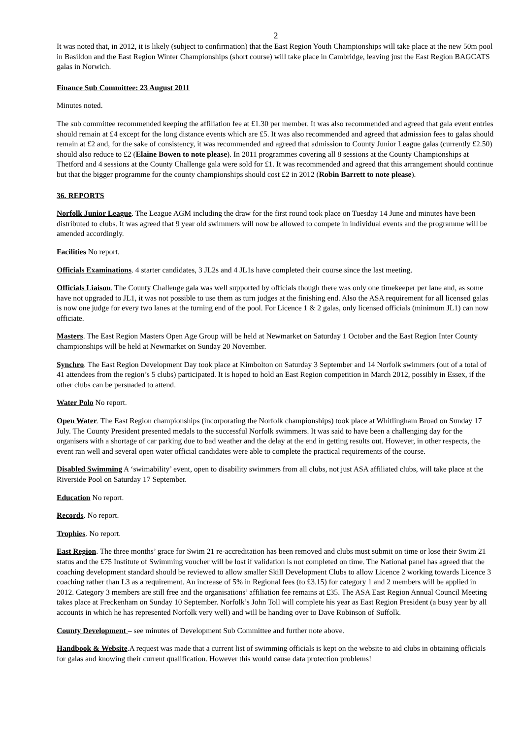2
It was noted that, in 2012, it is likely (subject to confirmation) that the East Region Youth Championships will take place at the new 50m pool in Basildon and the East Region Winter Championships (short course) will take place in Cambridge, leaving just the East Region BAGCATS galas in Norwich.
Finance Sub Committee: 23 August 2011
Minutes noted.
The sub committee recommended keeping the affiliation fee at £1.30 per member. It was also recommended and agreed that gala event entries should remain at £4 except for the long distance events which are £5. It was also recommended and agreed that admission fees to galas should remain at £2 and, for the sake of consistency, it was recommended and agreed that admission to County Junior League galas (currently £2.50) should also reduce to £2 (Elaine Bowen to note please). In 2011 programmes covering all 8 sessions at the County Championships at Thetford and 4 sessions at the County Challenge gala were sold for £1. It was recommended and agreed that this arrangement should continue but that the bigger programme for the county championships should cost £2 in 2012 (Robin Barrett to note please).
36. REPORTS
Norfolk Junior League. The League AGM including the draw for the first round took place on Tuesday 14 June and minutes have been distributed to clubs. It was agreed that 9 year old swimmers will now be allowed to compete in individual events and the programme will be amended accordingly.
Facilities No report.
Officials Examinations. 4 starter candidates, 3 JL2s and 4 JL1s have completed their course since the last meeting.
Officials Liaison. The County Challenge gala was well supported by officials though there was only one timekeeper per lane and, as some have not upgraded to JL1, it was not possible to use them as turn judges at the finishing end. Also the ASA requirement for all licensed galas is now one judge for every two lanes at the turning end of the pool. For Licence 1 & 2 galas, only licensed officials (minimum JL1) can now officiate.
Masters. The East Region Masters Open Age Group will be held at Newmarket on Saturday 1 October and the East Region Inter County championships will be held at Newmarket on Sunday 20 November.
Synchro. The East Region Development Day took place at Kimbolton on Saturday 3 September and 14 Norfolk swimmers (out of a total of 41 attendees from the region’s 5 clubs) participated. It is hoped to hold an East Region competition in March 2012, possibly in Essex, if the other clubs can be persuaded to attend.
Water Polo No report.
Open Water. The East Region championships (incorporating the Norfolk championships) took place at Whitlingham Broad on Sunday 17 July. The County President presented medals to the successful Norfolk swimmers. It was said to have been a challenging day for the organisers with a shortage of car parking due to bad weather and the delay at the end in getting results out. However, in other respects, the event ran well and several open water official candidates were able to complete the practical requirements of the course.
Disabled Swimming A ‘swimability’ event, open to disability swimmers from all clubs, not just ASA affiliated clubs, will take place at the Riverside Pool on Saturday 17 September.
Education No report.
Records. No report.
Trophies. No report.
East Region. The three months’ grace for Swim 21 re-accreditation has been removed and clubs must submit on time or lose their Swim 21 status and the £75 Institute of Swimming voucher will be lost if validation is not completed on time. The National panel has agreed that the coaching development standard should be reviewed to allow smaller Skill Development Clubs to allow Licence 2 working towards Licence 3 coaching rather than L3 as a requirement. An increase of 5% in Regional fees (to £3.15) for category 1 and 2 members will be applied in 2012. Category 3 members are still free and the organisations’ affiliation fee remains at £35. The ASA East Region Annual Council Meeting takes place at Freckenham on Sunday 10 September. Norfolk’s John Toll will complete his year as East Region President (a busy year by all accounts in which he has represented Norfolk very well) and will be handing over to Dave Robinson of Suffolk.
County Development – see minutes of Development Sub Committee and further note above.
Handbook & Website.A request was made that a current list of swimming officials is kept on the website to aid clubs in obtaining officials for galas and knowing their current qualification. However this would cause data protection problems!